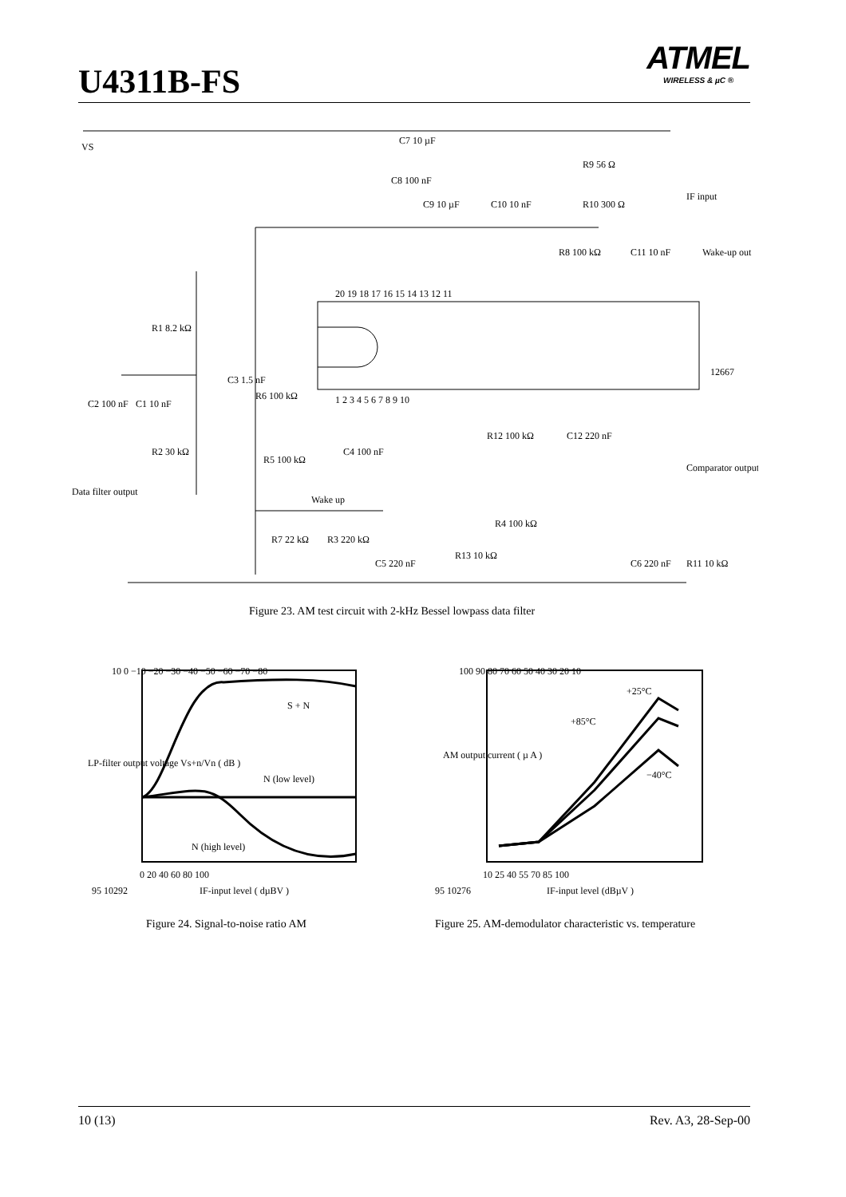U4311B-FS
ATMEL
WIRELESS & µC ®
VS
C7 10 µF
C8 100 nF
C9 10 µF
C10 10 nF
R9 56 Ω
R10 300 Ω
IF input
R8 100 kΩ
C11 10 nF
Wake-up out
20 19 18 17 16 15 14 13 12 11
1 2 3 4 5 6 7 8 9 10
R1 8.2 kΩ
C3 1.5 nF
C2 100 nF
C1 10 nF
R6 100 kΩ
R5 100 kΩ
C4 100 nF
R2 30 kΩ
R12 100 kΩ
C12 220 nF
Comparator output
Data filter output
Wake up
R7 22 kΩ
R3 220 kΩ
C5 220 nF
R4 100 kΩ
R13 10 kΩ
C6 220 nF
R11 10 kΩ
12667
Figure 23. AM test circuit with 2-kHz Bessel lowpass data filter
S + N
N (low level)
N (high level)
10 0 −10 −20 −30 −40 −50 −60 −70 −80
0 20 40 60 80 100
95 10292
IF-input level ( dµBV )
LP-filter output voltage Vs+n/Vn ( dB )
Figure 24. Signal-to-noise ratio AM
+25°C
+85°C
−40°C
100 90 80 70 60 50 40 30 20 10
10 25 40 55 70 85 100
95 10276
IF-input level (dBµV )
AM output current ( µ A )
Figure 25. AM-demodulator characteristic vs. temperature
10 (13) Rev. A3, 28-Sep-00